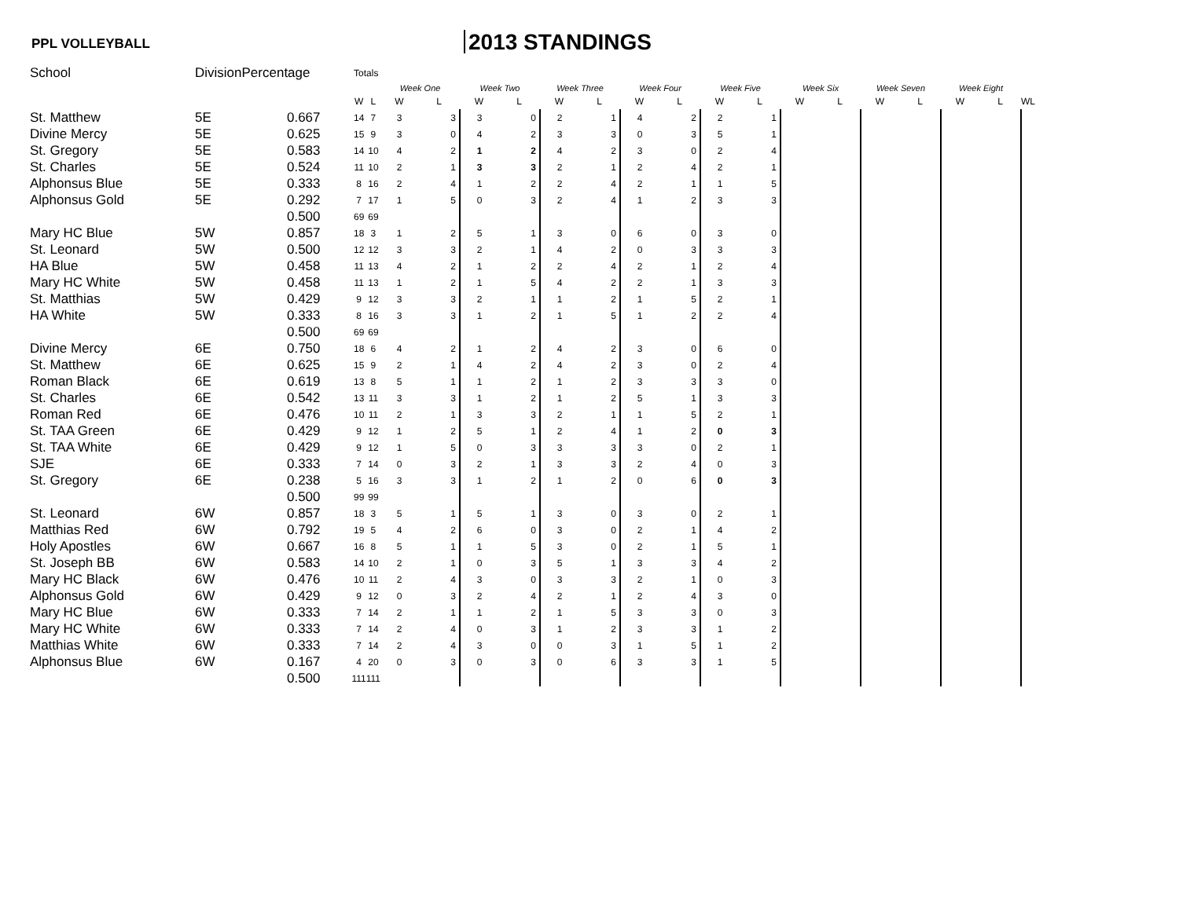PPL VOLLEYBALL
2013 STANDINGS
| School | Division | Percentage | Totals | | Week One | | Week Two | | Week Three | | Week Four | | Week Five | | Week Six | | Week Seven | | Week Eight | | | |
| --- | --- | --- | --- | --- | --- | --- | --- | --- | --- | --- | --- | --- | --- | --- | --- | --- | --- | --- | --- | --- | --- | --- |
| | | | W | L | W | L | W | L | W | L | W | L | W | L | W | L | W | L | W | L | W | L |
| St. Matthew | 5E | 0.667 | 14 | 7 | 3 | 3 | 3 | 0 | 2 | 1 | 4 | 2 | 2 | 1 | | | | | | | | |
| Divine Mercy | 5E | 0.625 | 15 | 9 | 3 | 0 | 4 | 2 | 3 | 3 | 0 | 3 | 5 | 1 | | | | | | | | |
| St. Gregory | 5E | 0.583 | 14 | 10 | 4 | 2 | 1 | 2 | 4 | 2 | 3 | 0 | 2 | 4 | | | | | | | | |
| St. Charles | 5E | 0.524 | 11 | 10 | 2 | 1 | 3 | 3 | 2 | 1 | 2 | 4 | 2 | 1 | | | | | | | | |
| Alphonsus Blue | 5E | 0.333 | 8 | 16 | 2 | 4 | 1 | 2 | 2 | 4 | 2 | 1 | 1 | 5 | | | | | | | | |
| Alphonsus Gold | 5E | 0.292 | 7 | 17 | 1 | 5 | 0 | 3 | 2 | 4 | 1 | 2 | 3 | 3 | | | | | | | | |
| | | 0.500 | 69 | 69 | | | | | | | | | | | | | | | | | | |
| Mary HC Blue | 5W | 0.857 | 18 | 3 | 1 | 2 | 5 | 1 | 3 | 0 | 6 | 0 | 3 | 0 | | | | | | | | |
| St. Leonard | 5W | 0.500 | 12 | 12 | 3 | 3 | 2 | 1 | 4 | 2 | 0 | 3 | 3 | 3 | | | | | | | | |
| HA Blue | 5W | 0.458 | 11 | 13 | 4 | 2 | 1 | 2 | 2 | 4 | 2 | 1 | 2 | 4 | | | | | | | | |
| Mary HC White | 5W | 0.458 | 11 | 13 | 1 | 2 | 1 | 5 | 4 | 2 | 2 | 1 | 3 | 3 | | | | | | | | |
| St. Matthias | 5W | 0.429 | 9 | 12 | 3 | 3 | 2 | 1 | 1 | 2 | 1 | 5 | 2 | 1 | | | | | | | | |
| HA White | 5W | 0.333 | 8 | 16 | 3 | 3 | 1 | 2 | 1 | 5 | 1 | 2 | 2 | 4 | | | | | | | | |
| | | 0.500 | 69 | 69 | | | | | | | | | | | | | | | | | | |
| Divine Mercy | 6E | 0.750 | 18 | 6 | 4 | 2 | 1 | 2 | 4 | 2 | 3 | 0 | 6 | 0 | | | | | | | | |
| St. Matthew | 6E | 0.625 | 15 | 9 | 2 | 1 | 4 | 2 | 4 | 2 | 3 | 0 | 2 | 4 | | | | | | | | |
| Roman Black | 6E | 0.619 | 13 | 8 | 5 | 1 | 1 | 2 | 1 | 2 | 3 | 3 | 3 | 0 | | | | | | | | |
| St. Charles | 6E | 0.542 | 13 | 11 | 3 | 3 | 1 | 2 | 1 | 2 | 5 | 1 | 3 | 3 | | | | | | | | |
| Roman Red | 6E | 0.476 | 10 | 11 | 2 | 1 | 3 | 3 | 2 | 1 | 1 | 5 | 2 | 1 | | | | | | | | |
| St. TAA Green | 6E | 0.429 | 9 | 12 | 1 | 2 | 5 | 1 | 2 | 4 | 1 | 2 | 0 | 3 | | | | | | | | |
| St. TAA White | 6E | 0.429 | 9 | 12 | 1 | 5 | 0 | 3 | 3 | 3 | 3 | 0 | 2 | 1 | | | | | | | | |
| SJE | 6E | 0.333 | 7 | 14 | 0 | 3 | 2 | 1 | 3 | 3 | 2 | 4 | 0 | 3 | | | | | | | | |
| St. Gregory | 6E | 0.238 | 5 | 16 | 3 | 3 | 1 | 2 | 1 | 2 | 0 | 6 | 0 | 3 | | | | | | | | |
| | | 0.500 | 99 | 99 | | | | | | | | | | | | | | | | | | |
| St. Leonard | 6W | 0.857 | 18 | 3 | 5 | 1 | 5 | 1 | 3 | 0 | 3 | 0 | 2 | 1 | | | | | | | | |
| Matthias Red | 6W | 0.792 | 19 | 5 | 4 | 2 | 6 | 0 | 3 | 0 | 2 | 1 | 4 | 2 | | | | | | | | |
| Holy Apostles | 6W | 0.667 | 16 | 8 | 5 | 1 | 1 | 5 | 3 | 0 | 2 | 1 | 5 | 1 | | | | | | | | |
| St. Joseph BB | 6W | 0.583 | 14 | 10 | 2 | 1 | 0 | 3 | 5 | 1 | 3 | 3 | 4 | 2 | | | | | | | | |
| Mary HC Black | 6W | 0.476 | 10 | 11 | 2 | 4 | 3 | 0 | 3 | 3 | 2 | 1 | 0 | 3 | | | | | | | | |
| Alphonsus Gold | 6W | 0.429 | 9 | 12 | 0 | 3 | 2 | 4 | 2 | 1 | 2 | 4 | 3 | 0 | | | | | | | | |
| Mary HC Blue | 6W | 0.333 | 7 | 14 | 2 | 1 | 1 | 2 | 1 | 5 | 3 | 3 | 0 | 3 | | | | | | | | |
| Mary HC White | 6W | 0.333 | 7 | 14 | 2 | 4 | 0 | 3 | 1 | 2 | 3 | 3 | 1 | 2 | | | | | | | | |
| Matthias White | 6W | 0.333 | 7 | 14 | 2 | 4 | 3 | 0 | 0 | 3 | 1 | 5 | 1 | 2 | | | | | | | | |
| Alphonsus Blue | 6W | 0.167 | 4 | 20 | 0 | 3 | 0 | 3 | 0 | 6 | 3 | 3 | 1 | 5 | | | | | | | | |
| | | 0.500 | 111 | 111 | | | | | | | | | | | | | | | | | | |